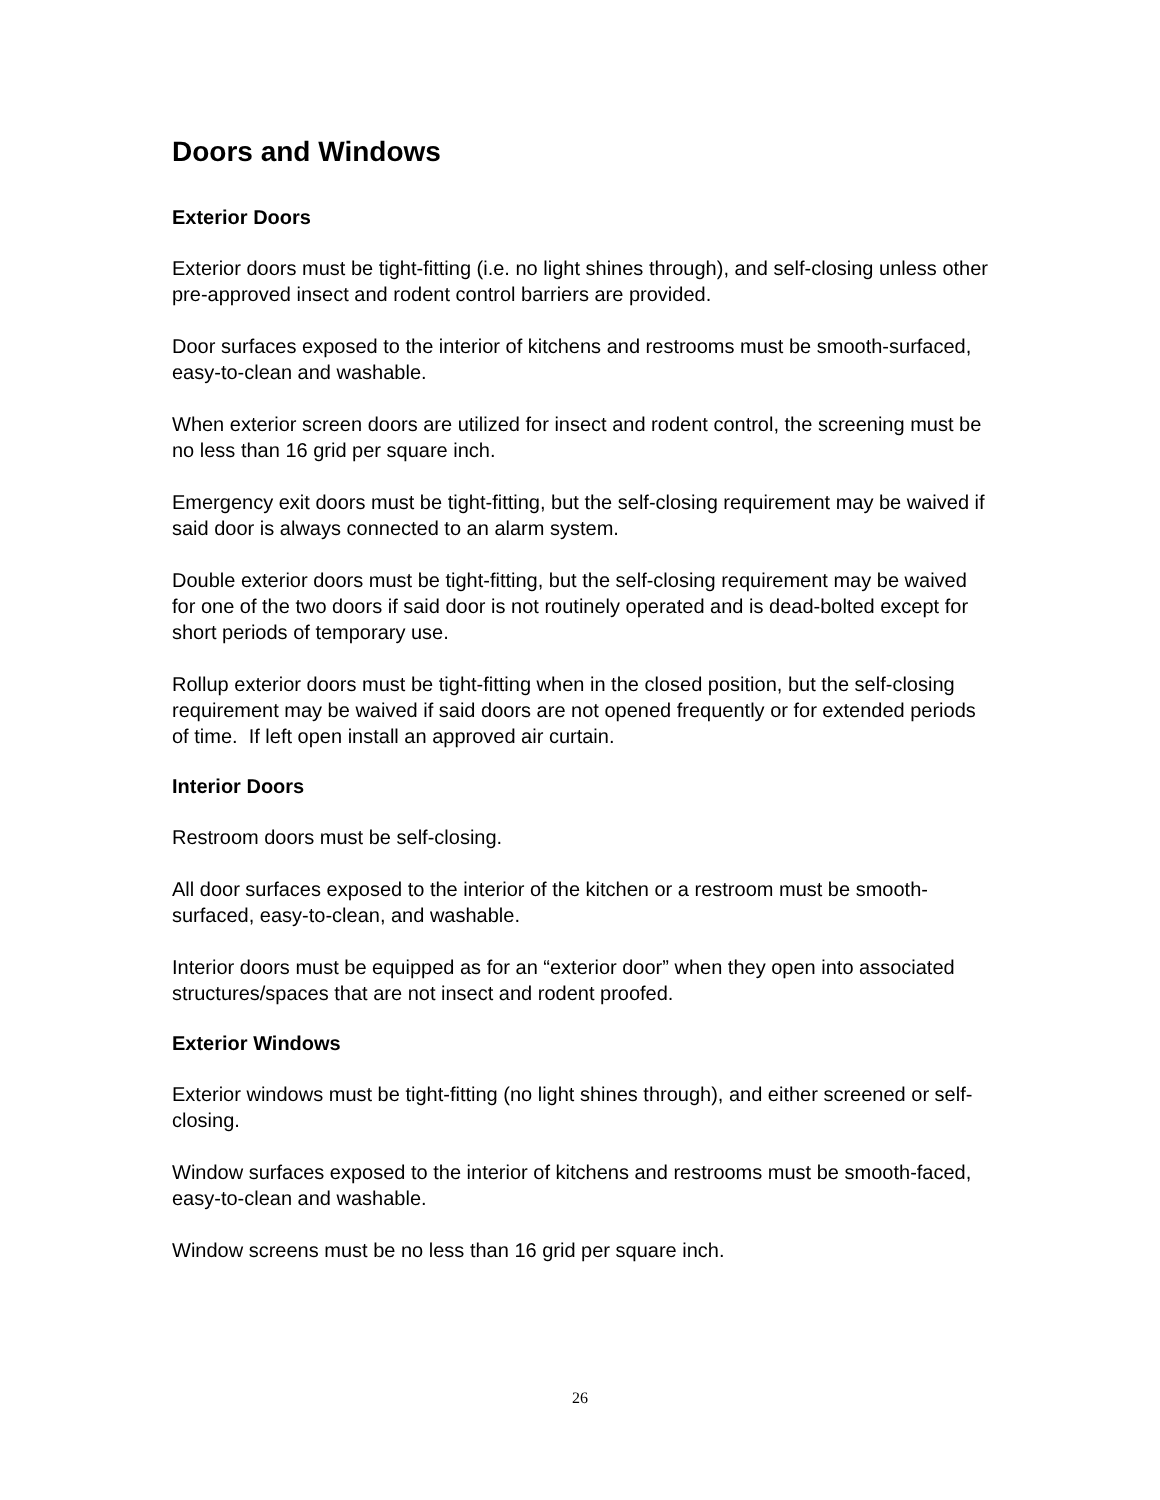Doors and Windows
Exterior Doors
Exterior doors must be tight-fitting (i.e. no light shines through), and self-closing unless other pre-approved insect and rodent control barriers are provided.
Door surfaces exposed to the interior of kitchens and restrooms must be smooth-surfaced, easy-to-clean and washable.
When exterior screen doors are utilized for insect and rodent control, the screening must be no less than 16 grid per square inch.
Emergency exit doors must be tight-fitting, but the self-closing requirement may be waived if said door is always connected to an alarm system.
Double exterior doors must be tight-fitting, but the self-closing requirement may be waived for one of the two doors if said door is not routinely operated and is dead-bolted except for short periods of temporary use.
Rollup exterior doors must be tight-fitting when in the closed position, but the self-closing requirement may be waived if said doors are not opened frequently or for extended periods of time. If left open install an approved air curtain.
Interior Doors
Restroom doors must be self-closing.
All door surfaces exposed to the interior of the kitchen or a restroom must be smooth-surfaced, easy-to-clean, and washable.
Interior doors must be equipped as for an “exterior door” when they open into associated structures/spaces that are not insect and rodent proofed.
Exterior Windows
Exterior windows must be tight-fitting (no light shines through), and either screened or self-closing.
Window surfaces exposed to the interior of kitchens and restrooms must be smooth-faced, easy-to-clean and washable.
Window screens must be no less than 16 grid per square inch.
26